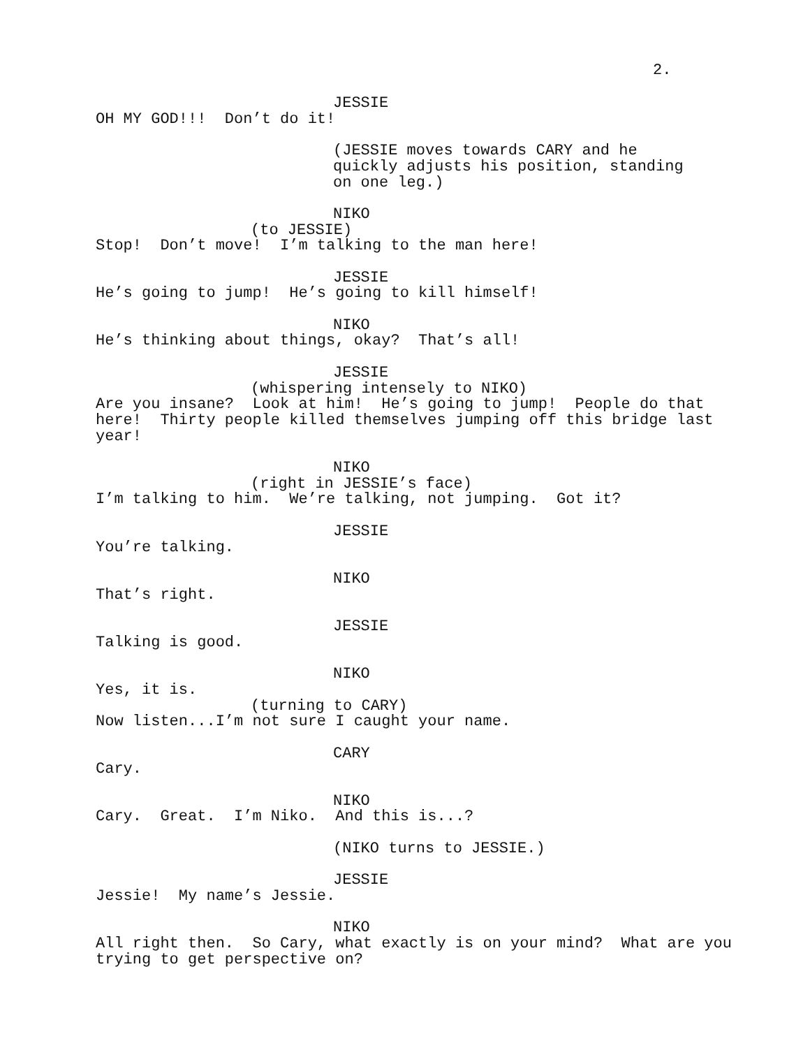2.
JESSIE
OH MY GOD!!! Don’t do it!
(JESSIE moves towards CARY and he
quickly adjusts his position, standing
on one leg.)
NIKO
(to JESSIE)
Stop! Don’t move! I’m talking to the man here!
JESSIE
He’s going to jump! He’s going to kill himself!
NIKO
He’s thinking about things, okay? That’s all!
JESSIE
(whispering intensely to NIKO)
Are you insane? Look at him! He’s going to jump! People do that
here! Thirty people killed themselves jumping off this bridge last
year!
NIKO
(right in JESSIE’s face)
I’m talking to him. We’re talking, not jumping. Got it?
JESSIE
You’re talking.
NIKO
That’s right.
JESSIE
Talking is good.
NIKO
Yes, it is.
(turning to CARY)
Now listen...I’m not sure I caught your name.
CARY
Cary.
NIKO
Cary. Great. I’m Niko. And this is...?
(NIKO turns to JESSIE.)
JESSIE
Jessie! My name’s Jessie.
NIKO
All right then. So Cary, what exactly is on your mind? What are you
trying to get perspective on?